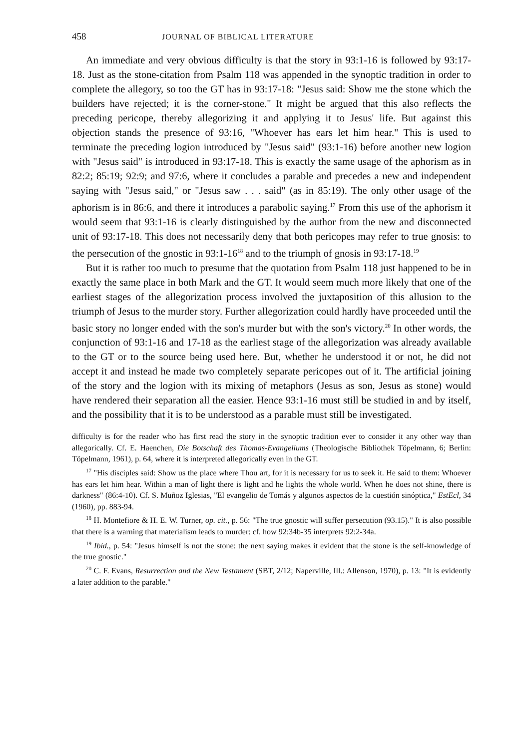458 JOURNAL OF BIBLICAL LITERATURE
An immediate and very obvious difficulty is that the story in 93:1-16 is followed by 93:17-18. Just as the stone-citation from Psalm 118 was appended in the synoptic tradition in order to complete the allegory, so too the GT has in 93:17-18: "Jesus said: Show me the stone which the builders have rejected; it is the corner-stone." It might be argued that this also reflects the preceding pericope, thereby allegorizing it and applying it to Jesus' life. But against this objection stands the presence of 93:16, "Whoever has ears let him hear." This is used to terminate the preceding logion introduced by "Jesus said" (93:1-16) before another new logion with "Jesus said" is introduced in 93:17-18. This is exactly the same usage of the aphorism as in 82:2; 85:19; 92:9; and 97:6, where it concludes a parable and precedes a new and independent saying with "Jesus said," or "Jesus saw . . . said" (as in 85:19). The only other usage of the aphorism is in 86:6, and there it introduces a parabolic saying.<sup>17</sup> From this use of the aphorism it would seem that 93:1-16 is clearly distinguished by the author from the new and disconnected unit of 93:17-18. This does not necessarily deny that both pericopes may refer to true gnosis: to the persecution of the gnostic in 93:1-16<sup>18</sup> and to the triumph of gnosis in 93:17-18.<sup>19</sup>
But it is rather too much to presume that the quotation from Psalm 118 just happened to be in exactly the same place in both Mark and the GT. It would seem much more likely that one of the earliest stages of the allegorization process involved the juxtaposition of this allusion to the triumph of Jesus to the murder story. Further allegorization could hardly have proceeded until the basic story no longer ended with the son's murder but with the son's victory.<sup>20</sup> In other words, the conjunction of 93:1-16 and 17-18 as the earliest stage of the allegorization was already available to the GT or to the source being used here. But, whether he understood it or not, he did not accept it and instead he made two completely separate pericopes out of it. The artificial joining of the story and the logion with its mixing of metaphors (Jesus as son, Jesus as stone) would have rendered their separation all the easier. Hence 93:1-16 must still be studied in and by itself, and the possibility that it is to be understood as a parable must still be investigated.
difficulty is for the reader who has first read the story in the synoptic tradition ever to consider it any other way than allegorically. Cf. E. Haenchen, Die Botschaft des Thomas-Evangeliums (Theologische Bibliothek Töpelmann, 6; Berlin: Töpelmann, 1961), p. 64, where it is interpreted allegorically even in the GT.
<sup>17</sup> "His disciples said: Show us the place where Thou art, for it is necessary for us to seek it. He said to them: Whoever has ears let him hear. Within a man of light there is light and he lights the whole world. When he does not shine, there is darkness" (86:4-10). Cf. S. Muñoz Iglesias, "El evangelio de Tomás y algunos aspectos de la cuestión sinóptica," EstEcl, 34 (1960), pp. 883-94.
<sup>18</sup> H. Montefiore & H. E. W. Turner, op. cit., p. 56: "The true gnostic will suffer persecution (93.15)." It is also possible that there is a warning that materialism leads to murder: cf. how 92:34b-35 interprets 92:2-34a.
<sup>19</sup> Ibid., p. 54: "Jesus himself is not the stone: the next saying makes it evident that the stone is the self-knowledge of the true gnostic."
<sup>20</sup> C. F. Evans, Resurrection and the New Testament (SBT, 2/12; Naperville, Ill.: Allenson, 1970), p. 13: "It is evidently a later addition to the parable."